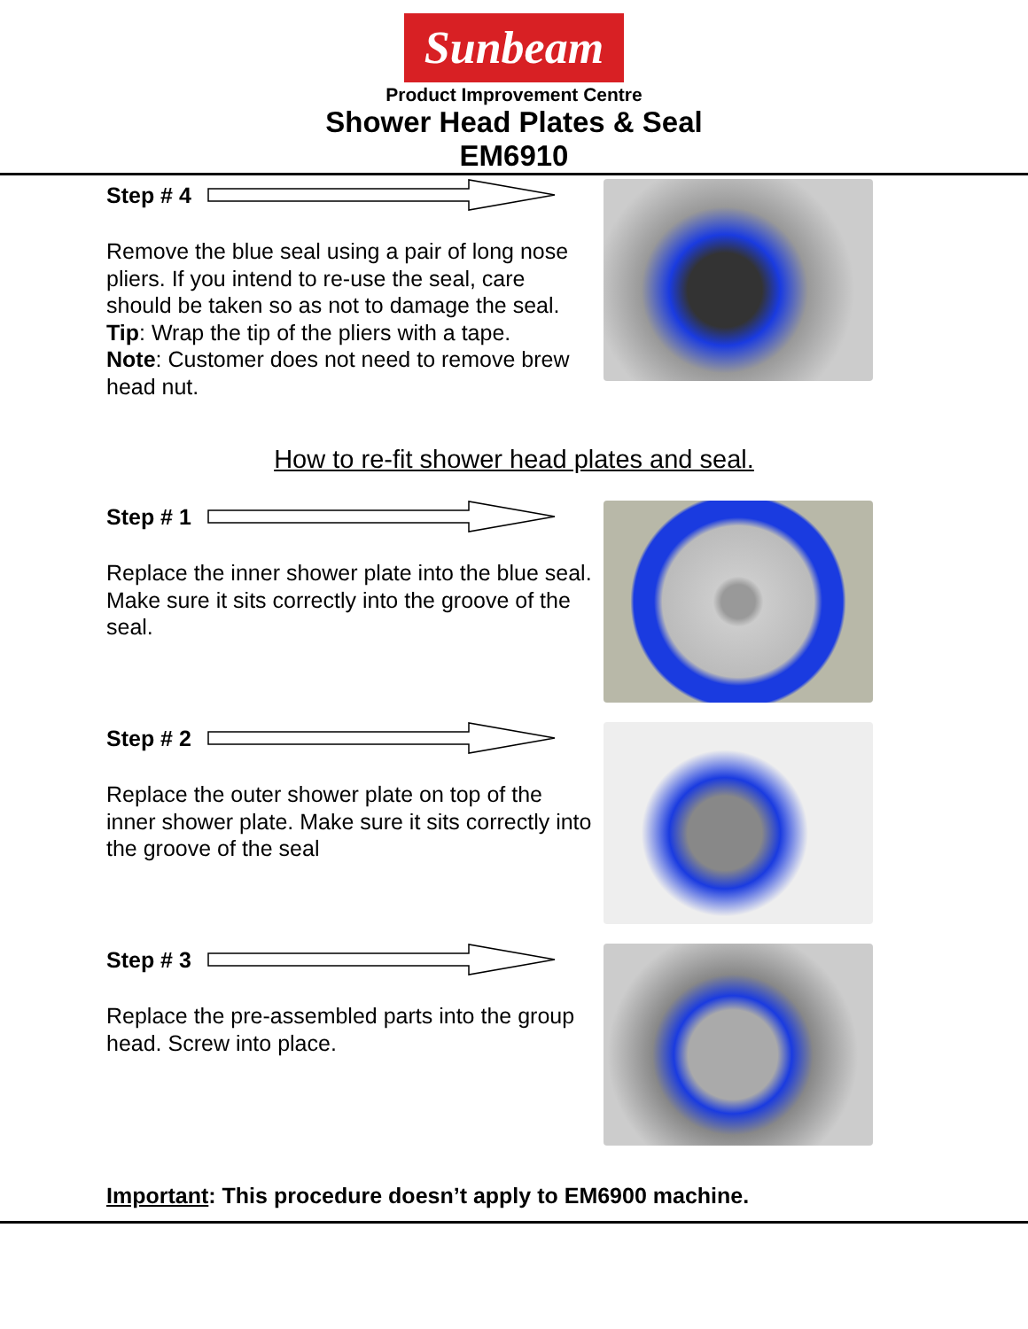Sunbeam
Product Improvement Centre
Shower Head Plates & Seal
EM6910
Step # 4
Remove the blue seal using a pair of long nose pliers. If you intend to re-use the seal, care should be taken so as not to damage the seal. Tip: Wrap the tip of the pliers with a tape.
Note: Customer does not need to remove brew head nut.
How to re-fit shower head plates and seal.
Step # 1
Replace the inner shower plate into the blue seal. Make sure it sits correctly into the groove of the seal.
Step # 2
Replace the outer shower plate on top of the inner shower plate. Make sure it sits correctly into the groove of the seal
Step # 3
Replace the pre-assembled parts into the group head. Screw into place.
Important: This procedure doesn’t apply to EM6900 machine.